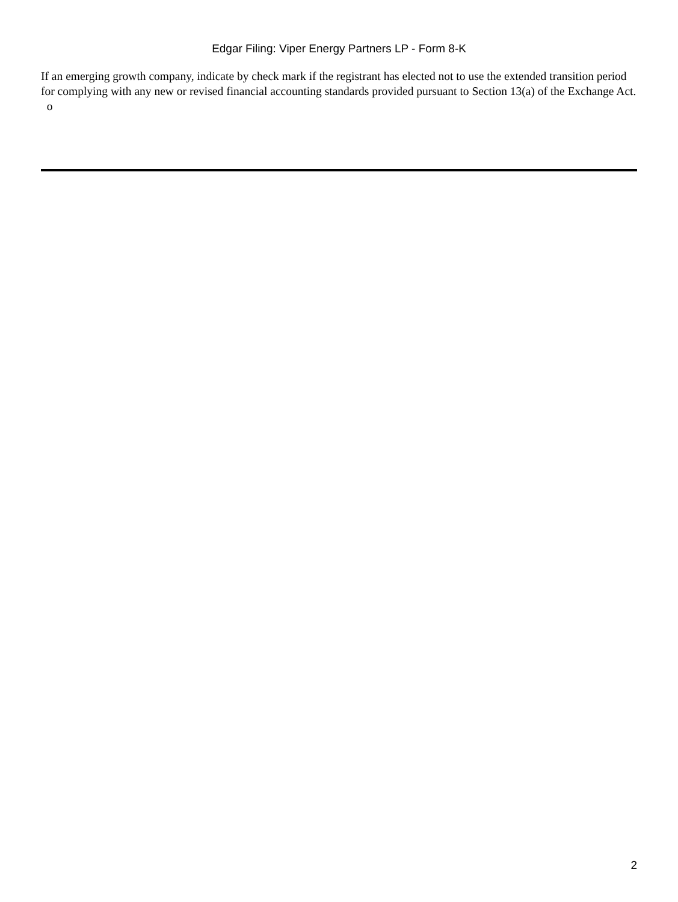Edgar Filing: Viper Energy Partners LP - Form 8-K
If an emerging growth company, indicate by check mark if the registrant has elected not to use the extended transition period for complying with any new or revised financial accounting standards provided pursuant to Section 13(a) of the Exchange Act. o
2